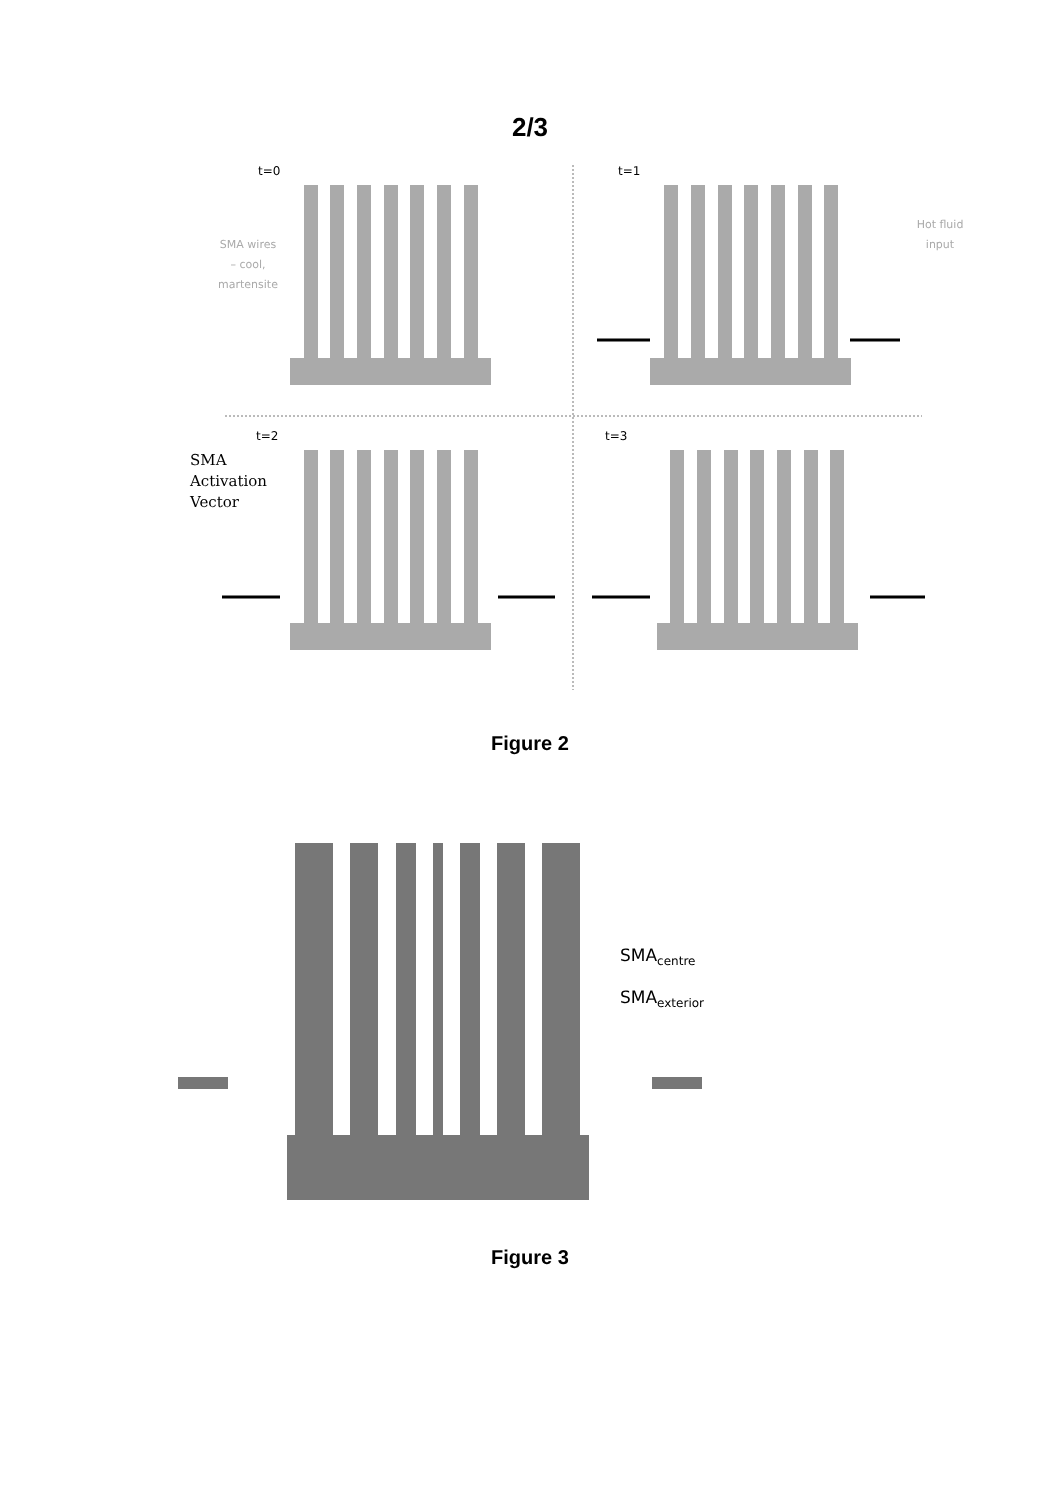2/3
t=0
t=1
t=2
t=3
SMA wires
– cool,
martensite
Hot fluid
input
SMA
Activation
Vector
SMAcentre
SMAexterior
Figure 2
Figure 3